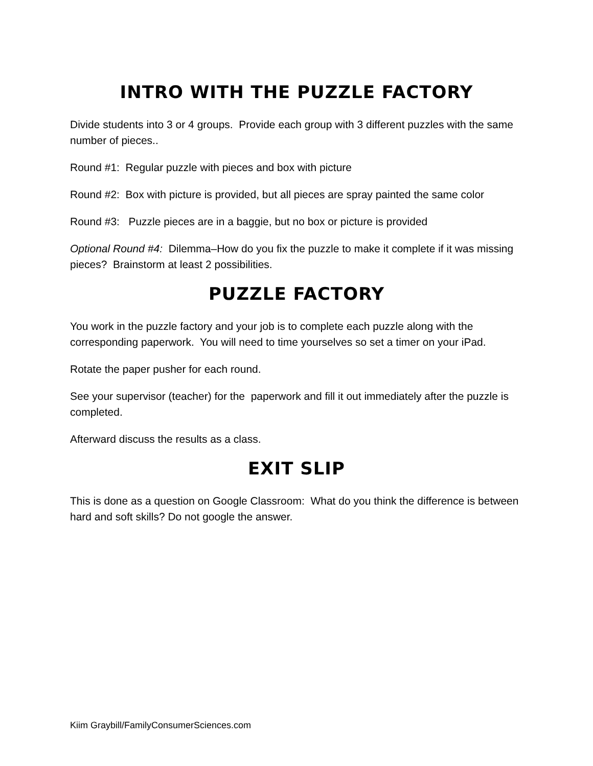INTRO WITH THE PUZZLE FACTORY
Divide students into 3 or 4 groups. Provide each group with 3 different puzzles with the same number of pieces..
Round #1: Regular puzzle with pieces and box with picture
Round #2: Box with picture is provided, but all pieces are spray painted the same color
Round #3: Puzzle pieces are in a baggie, but no box or picture is provided
Optional Round #4: Dilemma–How do you fix the puzzle to make it complete if it was missing pieces? Brainstorm at least 2 possibilities.
PUZZLE FACTORY
You work in the puzzle factory and your job is to complete each puzzle along with the corresponding paperwork. You will need to time yourselves so set a timer on your iPad.
Rotate the paper pusher for each round.
See your supervisor (teacher) for the paperwork and fill it out immediately after the puzzle is completed.
Afterward discuss the results as a class.
EXIT SLIP
This is done as a question on Google Classroom: What do you think the difference is between hard and soft skills? Do not google the answer.
Kiim Graybill/FamilyConsumerSciences.com